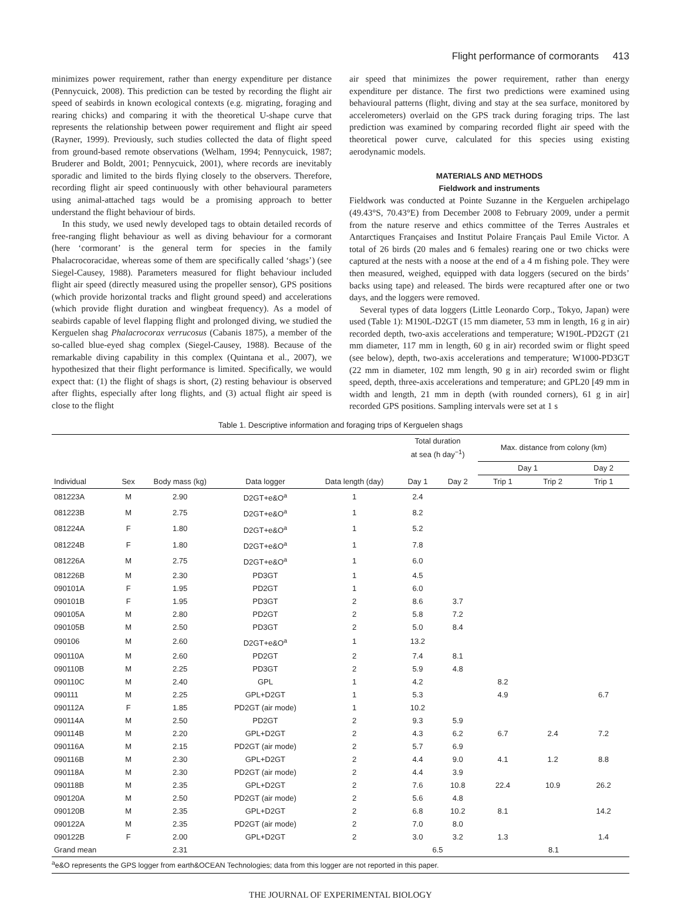Flight performance of cormorants 413
minimizes power requirement, rather than energy expenditure per distance (Pennycuick, 2008). This prediction can be tested by recording the flight air speed of seabirds in known ecological contexts (e.g. migrating, foraging and rearing chicks) and comparing it with the theoretical U-shape curve that represents the relationship between power requirement and flight air speed (Rayner, 1999). Previously, such studies collected the data of flight speed from ground-based remote observations (Welham, 1994; Pennycuick, 1987; Bruderer and Boldt, 2001; Pennycuick, 2001), where records are inevitably sporadic and limited to the birds flying closely to the observers. Therefore, recording flight air speed continuously with other behavioural parameters using animal-attached tags would be a promising approach to better understand the flight behaviour of birds.
In this study, we used newly developed tags to obtain detailed records of free-ranging flight behaviour as well as diving behaviour for a cormorant (here ‘cormorant’ is the general term for species in the family Phalacrocoracidae, whereas some of them are specifically called ‘shags’) (see Siegel-Causey, 1988). Parameters measured for flight behaviour included flight air speed (directly measured using the propeller sensor), GPS positions (which provide horizontal tracks and flight ground speed) and accelerations (which provide flight duration and wingbeat frequency). As a model of seabirds capable of level flapping flight and prolonged diving, we studied the Kerguelen shag Phalacrocorax verrucosus (Cabanis 1875), a member of the so-called blue-eyed shag complex (Siegel-Causey, 1988). Because of the remarkable diving capability in this complex (Quintana et al., 2007), we hypothesized that their flight performance is limited. Specifically, we would expect that: (1) the flight of shags is short, (2) resting behaviour is observed after flights, especially after long flights, and (3) actual flight air speed is close to the flight
air speed that minimizes the power requirement, rather than energy expenditure per distance. The first two predictions were examined using behavioural patterns (flight, diving and stay at the sea surface, monitored by accelerometers) overlaid on the GPS track during foraging trips. The last prediction was examined by comparing recorded flight air speed with the theoretical power curve, calculated for this species using existing aerodynamic models.
MATERIALS AND METHODS
Fieldwork and instruments
Fieldwork was conducted at Pointe Suzanne in the Kerguelen archipelago (49.43°S, 70.43°E) from December 2008 to February 2009, under a permit from the nature reserve and ethics committee of the Terres Australes et Antarctiques Françaises and Institut Polaire Français Paul Emile Victor. A total of 26 birds (20 males and 6 females) rearing one or two chicks were captured at the nests with a noose at the end of a 4 m fishing pole. They were then measured, weighed, equipped with data loggers (secured on the birds’ backs using tape) and released. The birds were recaptured after one or two days, and the loggers were removed.
Several types of data loggers (Little Leonardo Corp., Tokyo, Japan) were used (Table 1): M190L-D2GT (15 mm diameter, 53 mm in length, 16 g in air) recorded depth, two-axis accelerations and temperature; W190L-PD2GT (21 mm diameter, 117 mm in length, 60 g in air) recorded swim or flight speed (see below), depth, two-axis accelerations and temperature; W1000-PD3GT (22 mm in diameter, 102 mm length, 90 g in air) recorded swim or flight speed, depth, three-axis accelerations and temperature; and GPL20 [49 mm in width and length, 21 mm in depth (with rounded corners), 61 g in air] recorded GPS positions. Sampling intervals were set at 1 s
Table 1. Descriptive information and foraging trips of Kerguelen shags
| | | | | | Total duration at sea (h day<sup>−1</sup>) | | Max. distance from colony (km) | | |
| --- | --- | --- | --- | --- | --- | --- | --- | --- | --- |
| | | | | | | | Day 1 | | Day 2 |
| Individual | Sex | Body mass (kg) | Data logger | Data length (day) | Day 1 | Day 2 | Trip 1 | Trip 2 | Trip 1 |
| 081223A | M | 2.90 | D2GT+e&O<sup>a</sup> | 1 | 2.4 | | | | |
| 081223B | M | 2.75 | D2GT+e&O<sup>a</sup> | 1 | 8.2 | | | | |
| 081224A | F | 1.80 | D2GT+e&O<sup>a</sup> | 1 | 5.2 | | | | |
| 081224B | F | 1.80 | D2GT+e&O<sup>a</sup> | 1 | 7.8 | | | | |
| 081226A | M | 2.75 | D2GT+e&O<sup>a</sup> | 1 | 6.0 | | | | |
| 081226B | M | 2.30 | PD3GT | 1 | 4.5 | | | | |
| 090101A | F | 1.95 | PD2GT | 1 | 6.0 | | | | |
| 090101B | F | 1.95 | PD3GT | 2 | 8.6 | 3.7 | | | |
| 090105A | M | 2.80 | PD2GT | 2 | 5.8 | 7.2 | | | |
| 090105B | M | 2.50 | PD3GT | 2 | 5.0 | 8.4 | | | |
| 090106 | M | 2.60 | D2GT+e&O<sup>a</sup> | 1 | 13.2 | | | | |
| 090110A | M | 2.60 | PD2GT | 2 | 7.4 | 8.1 | | | |
| 090110B | M | 2.25 | PD3GT | 2 | 5.9 | 4.8 | | | |
| 090110C | M | 2.40 | GPL | 1 | 4.2 | | 8.2 | | |
| 090111 | M | 2.25 | GPL+D2GT | 1 | 5.3 | | 4.9 | | 6.7 |
| 090112A | F | 1.85 | PD2GT (air mode) | 1 | 10.2 | | | | |
| 090114A | M | 2.50 | PD2GT | 2 | 9.3 | 5.9 | | | |
| 090114B | M | 2.20 | GPL+D2GT | 2 | 4.3 | 6.2 | 6.7 | 2.4 | 7.2 |
| 090116A | M | 2.15 | PD2GT (air mode) | 2 | 5.7 | 6.9 | | | |
| 090116B | M | 2.30 | GPL+D2GT | 2 | 4.4 | 9.0 | 4.1 | 1.2 | 8.8 |
| 090118A | M | 2.30 | PD2GT (air mode) | 2 | 4.4 | 3.9 | | | |
| 090118B | M | 2.35 | GPL+D2GT | 2 | 7.6 | 10.8 | 22.4 | 10.9 | 26.2 |
| 090120A | M | 2.50 | PD2GT (air mode) | 2 | 5.6 | 4.8 | | | |
| 090120B | M | 2.35 | GPL+D2GT | 2 | 6.8 | 10.2 | 8.1 | | 14.2 |
| 090122A | M | 2.35 | PD2GT (air mode) | 2 | 7.0 | 8.0 | | | |
| 090122B | F | 2.00 | GPL+D2GT | 2 | 3.0 | 3.2 | 1.3 | | 1.4 |
| Grand mean | | 2.31 | | | 6.5 | | 8.1 | | |
<sup>a</sup> e&O represents the GPS logger from earth&OCEAN Technologies; data from this logger are not reported in this paper.
THE JOURNAL OF EXPERIMENTAL BIOLOGY